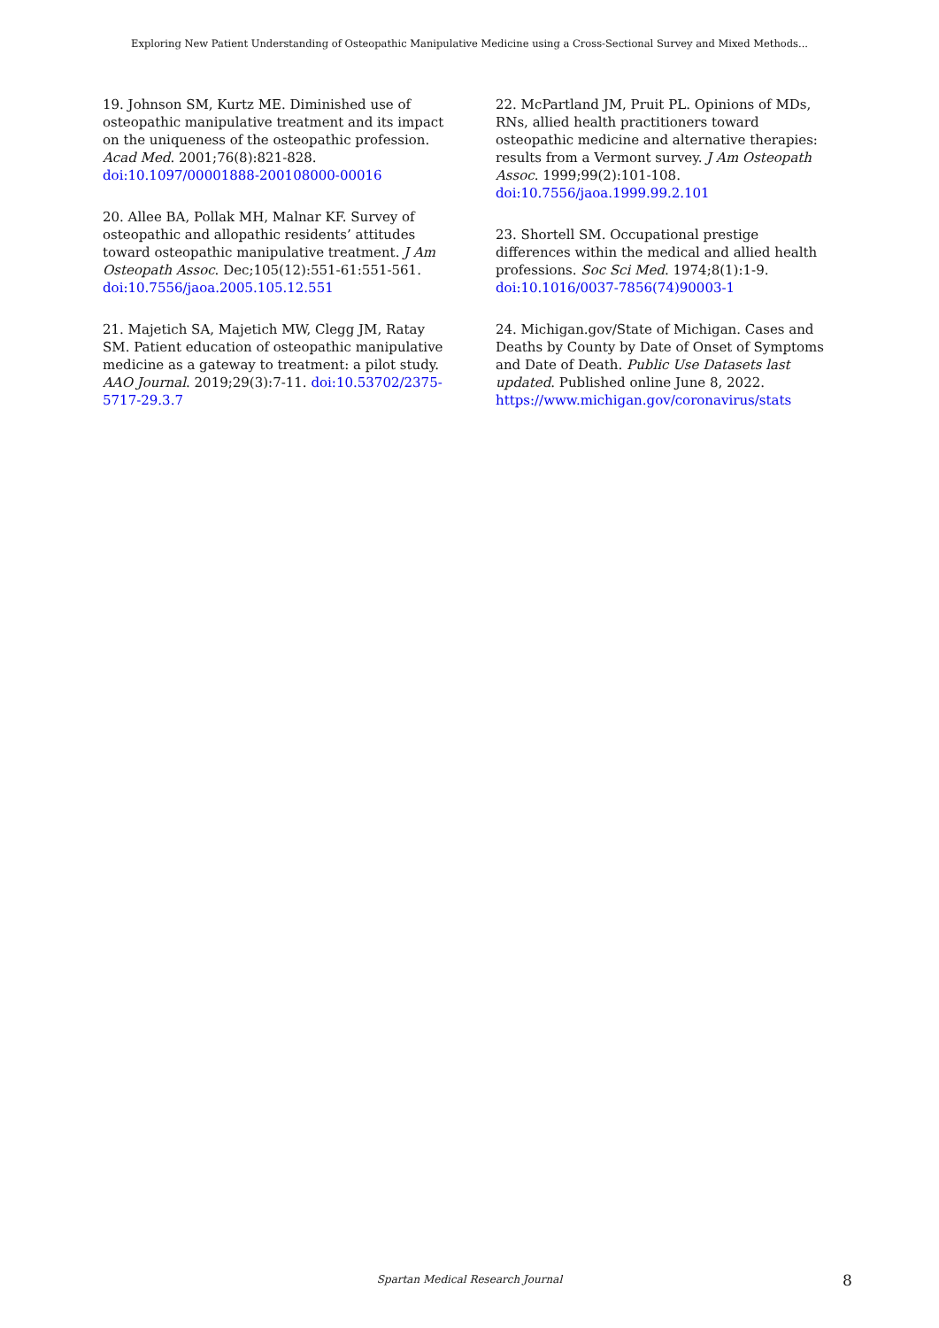Exploring New Patient Understanding of Osteopathic Manipulative Medicine using a Cross-Sectional Survey and Mixed Methods...
19. Johnson SM, Kurtz ME. Diminished use of osteopathic manipulative treatment and its impact on the uniqueness of the osteopathic profession. Acad Med. 2001;76(8):821-828. doi:10.1097/00001888-200108000-00016
20. Allee BA, Pollak MH, Malnar KF. Survey of osteopathic and allopathic residents’ attitudes toward osteopathic manipulative treatment. J Am Osteopath Assoc. Dec;105(12):551-61:551-561. doi:10.7556/jaoa.2005.105.12.551
21. Majetich SA, Majetich MW, Clegg JM, Ratay SM. Patient education of osteopathic manipulative medicine as a gateway to treatment: a pilot study. AAO Journal. 2019;29(3):7-11. doi:10.53702/2375-5717-29.3.7
22. McPartland JM, Pruit PL. Opinions of MDs, RNs, allied health practitioners toward osteopathic medicine and alternative therapies: results from a Vermont survey. J Am Osteopath Assoc. 1999;99(2):101-108. doi:10.7556/jaoa.1999.99.2.101
23. Shortell SM. Occupational prestige differences within the medical and allied health professions. Soc Sci Med. 1974;8(1):1-9. doi:10.1016/0037-7856(74)90003-1
24. Michigan.gov/State of Michigan. Cases and Deaths by County by Date of Onset of Symptoms and Date of Death. Public Use Datasets last updated. Published online June 8, 2022. https://www.michigan.gov/coronavirus/stats
Spartan Medical Research Journal 8